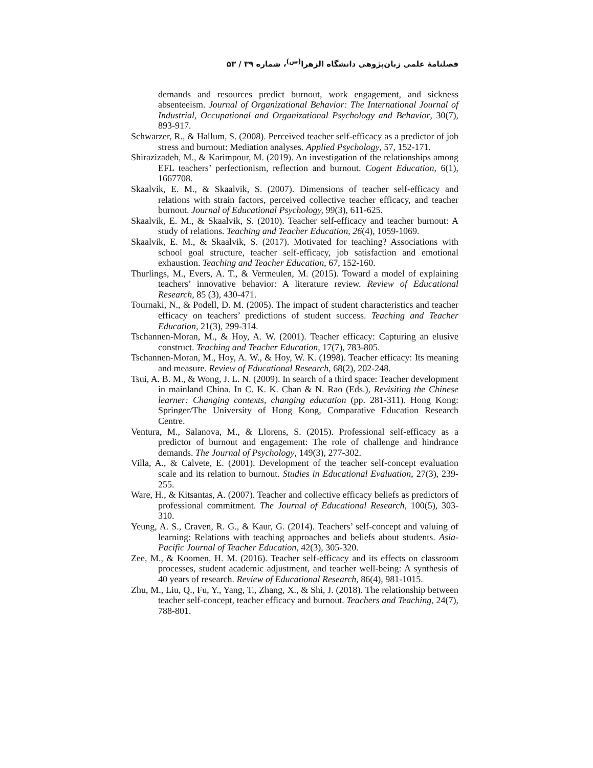فصلنامهٔ علمی زبان‌پژوهی دانشگاه الزهرا<sup>(س)</sup>، شماره ۳۹ / ۵۳
demands and resources predict burnout, work engagement, and sickness absenteeism. Journal of Organizational Behavior: The International Journal of Industrial, Occupational and Organizational Psychology and Behavior, 30(7), 893-917.
Schwarzer, R., & Hallum, S. (2008). Perceived teacher self-efficacy as a predictor of job stress and burnout: Mediation analyses. Applied Psychology, 57, 152-171.
Shirazizadeh, M., & Karimpour, M. (2019). An investigation of the relationships among EFL teachers’ perfectionism, reflection and burnout. Cogent Education, 6(1), 1667708.
Skaalvik, E. M., & Skaalvik, S. (2007). Dimensions of teacher self-efficacy and relations with strain factors, perceived collective teacher efficacy, and teacher burnout. Journal of Educational Psychology, 99(3), 611-625.
Skaalvik, E. M., & Skaalvik, S. (2010). Teacher self-efficacy and teacher burnout: A study of relations. Teaching and Teacher Education, 26(4), 1059-1069.
Skaalvik, E. M., & Skaalvik, S. (2017). Motivated for teaching? Associations with school goal structure, teacher self-efficacy, job satisfaction and emotional exhaustion. Teaching and Teacher Education, 67, 152-160.
Thurlings, M., Evers, A. T., & Vermeulen, M. (2015). Toward a model of explaining teachers’ innovative behavior: A literature review. Review of Educational Research, 85 (3), 430-471.
Tournaki, N., & Podell, D. M. (2005). The impact of student characteristics and teacher efficacy on teachers’ predictions of student success. Teaching and Teacher Education, 21(3), 299-314.
Tschannen-Moran, M., & Hoy, A. W. (2001). Teacher efficacy: Capturing an elusive construct. Teaching and Teacher Education, 17(7), 783-805.
Tschannen-Moran, M., Hoy, A. W., & Hoy, W. K. (1998). Teacher efficacy: Its meaning and measure. Review of Educational Research, 68(2), 202-248.
Tsui, A. B. M., & Wong, J. L. N. (2009). In search of a third space: Teacher development in mainland China. In C. K. K. Chan & N. Rao (Eds.), Revisiting the Chinese learner: Changing contexts, changing education (pp. 281-311). Hong Kong: Springer/The University of Hong Kong, Comparative Education Research Centre.
Ventura, M., Salanova, M., & Llorens, S. (2015). Professional self-efficacy as a predictor of burnout and engagement: The role of challenge and hindrance demands. The Journal of Psychology, 149(3), 277-302.
Villa, A., & Calvete, E. (2001). Development of the teacher self-concept evaluation scale and its relation to burnout. Studies in Educational Evaluation, 27(3), 239-255.
Ware, H., & Kitsantas, A. (2007). Teacher and collective efficacy beliefs as predictors of professional commitment. The Journal of Educational Research, 100(5), 303-310.
Yeung, A. S., Craven, R. G., & Kaur, G. (2014). Teachers’ self-concept and valuing of learning: Relations with teaching approaches and beliefs about students. Asia-Pacific Journal of Teacher Education, 42(3), 305-320.
Zee, M., & Koomen, H. M. (2016). Teacher self-efficacy and its effects on classroom processes, student academic adjustment, and teacher well-being: A synthesis of 40 years of research. Review of Educational Research, 86(4), 981-1015.
Zhu, M., Liu, Q., Fu, Y., Yang, T., Zhang, X., & Shi, J. (2018). The relationship between teacher self-concept, teacher efficacy and burnout. Teachers and Teaching, 24(7), 788-801.